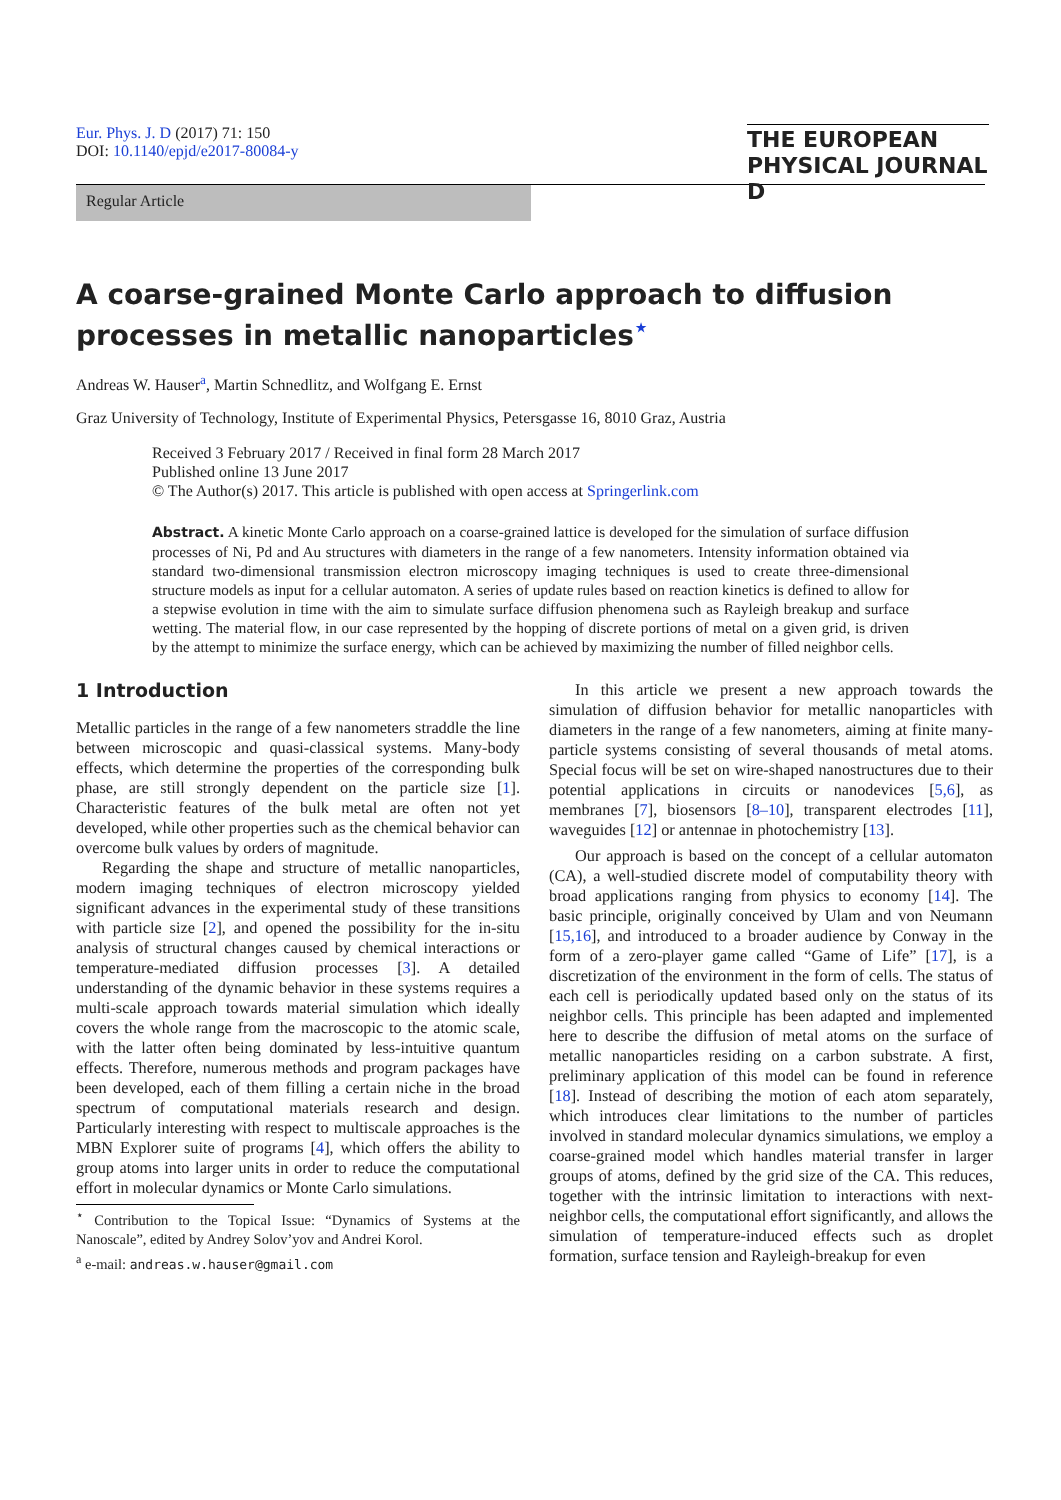Eur. Phys. J. D (2017) 71: 150
DOI: 10.1140/epjd/e2017-80084-y
THE EUROPEAN
PHYSICAL JOURNAL D
Regular Article
A coarse-grained Monte Carlo approach to diffusion processes in metallic nanoparticles<sup>⋆</sup>
Andreas W. Hauser<sup>a</sup>, Martin Schnedlitz, and Wolfgang E. Ernst
Graz University of Technology, Institute of Experimental Physics, Petersgasse 16, 8010 Graz, Austria
Received 3 February 2017 / Received in final form 28 March 2017
Published online 13 June 2017
© The Author(s) 2017. This article is published with open access at Springerlink.com
Abstract. A kinetic Monte Carlo approach on a coarse-grained lattice is developed for the simulation of surface diffusion processes of Ni, Pd and Au structures with diameters in the range of a few nanometers. Intensity information obtained via standard two-dimensional transmission electron microscopy imaging techniques is used to create three-dimensional structure models as input for a cellular automaton. A series of update rules based on reaction kinetics is defined to allow for a stepwise evolution in time with the aim to simulate surface diffusion phenomena such as Rayleigh breakup and surface wetting. The material flow, in our case represented by the hopping of discrete portions of metal on a given grid, is driven by the attempt to minimize the surface energy, which can be achieved by maximizing the number of filled neighbor cells.
1 Introduction
Metallic particles in the range of a few nanometers straddle the line between microscopic and quasi-classical systems. Many-body effects, which determine the properties of the corresponding bulk phase, are still strongly dependent on the particle size [1]. Characteristic features of the bulk metal are often not yet developed, while other properties such as the chemical behavior can overcome bulk values by orders of magnitude.
Regarding the shape and structure of metallic nanoparticles, modern imaging techniques of electron microscopy yielded significant advances in the experimental study of these transitions with particle size [2], and opened the possibility for the in-situ analysis of structural changes caused by chemical interactions or temperature-mediated diffusion processes [3]. A detailed understanding of the dynamic behavior in these systems requires a multi-scale approach towards material simulation which ideally covers the whole range from the macroscopic to the atomic scale, with the latter often being dominated by less-intuitive quantum effects. Therefore, numerous methods and program packages have been developed, each of them filling a certain niche in the broad spectrum of computational materials research and design. Particularly interesting with respect to multiscale approaches is the MBN Explorer suite of programs [4], which offers the ability to group atoms into larger units in order to reduce the computational effort in molecular dynamics or Monte Carlo simulations.
<sup>⋆</sup> Contribution to the Topical Issue: “Dynamics of Systems at the Nanoscale”, edited by Andrey Solov’yov and Andrei Korol.
<sup>a</sup> e-mail: andreas.w.hauser@gmail.com
In this article we present a new approach towards the simulation of diffusion behavior for metallic nanoparticles with diameters in the range of a few nanometers, aiming at finite many-particle systems consisting of several thousands of metal atoms. Special focus will be set on wire-shaped nanostructures due to their potential applications in circuits or nanodevices [5,6], as membranes [7], biosensors [8–10], transparent electrodes [11], waveguides [12] or antennae in photochemistry [13].
Our approach is based on the concept of a cellular automaton (CA), a well-studied discrete model of computability theory with broad applications ranging from physics to economy [14]. The basic principle, originally conceived by Ulam and von Neumann [15,16], and introduced to a broader audience by Conway in the form of a zero-player game called “Game of Life” [17], is a discretization of the environment in the form of cells. The status of each cell is periodically updated based only on the status of its neighbor cells. This principle has been adapted and implemented here to describe the diffusion of metal atoms on the surface of metallic nanoparticles residing on a carbon substrate. A first, preliminary application of this model can be found in reference [18]. Instead of describing the motion of each atom separately, which introduces clear limitations to the number of particles involved in standard molecular dynamics simulations, we employ a coarse-grained model which handles material transfer in larger groups of atoms, defined by the grid size of the CA. This reduces, together with the intrinsic limitation to interactions with next-neighbor cells, the computational effort significantly, and allows the simulation of temperature-induced effects such as droplet formation, surface tension and Rayleigh-breakup for even